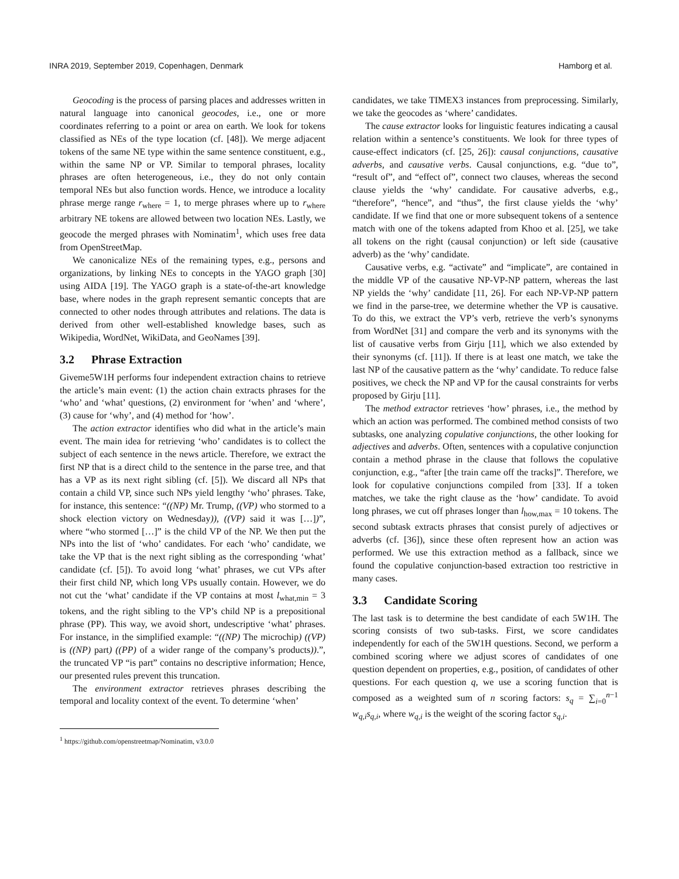INRA 2019, September 2019, Copenhagen, Denmark Hamborg et al.
Geocoding is the process of parsing places and addresses written in natural language into canonical geocodes, i.e., one or more coordinates referring to a point or area on earth. We look for tokens classified as NEs of the type location (cf. [48]). We merge adjacent tokens of the same NE type within the same sentence constituent, e.g., within the same NP or VP. Similar to temporal phrases, locality phrases are often heterogeneous, i.e., they do not only contain temporal NEs but also function words. Hence, we introduce a locality phrase merge range r<sub>where</sub> = 1, to merge phrases where up to r<sub>where</sub> arbitrary NE tokens are allowed between two location NEs. Lastly, we geocode the merged phrases with Nominatim<sup>1</sup>, which uses free data from OpenStreetMap.
We canonicalize NEs of the remaining types, e.g., persons and organizations, by linking NEs to concepts in the YAGO graph [30] using AIDA [19]. The YAGO graph is a state-of-the-art knowledge base, where nodes in the graph represent semantic concepts that are connected to other nodes through attributes and relations. The data is derived from other well-established knowledge bases, such as Wikipedia, WordNet, WikiData, and GeoNames [39].
3.2 Phrase Extraction
Giveme5W1H performs four independent extraction chains to retrieve the article’s main event: (1) the action chain extracts phrases for the ‘who’ and ‘what’ questions, (2) environment for ‘when’ and ‘where’, (3) cause for ‘why’, and (4) method for ‘how’.
The action extractor identifies who did what in the article’s main event. The main idea for retrieving ‘who’ candidates is to collect the subject of each sentence in the news article. Therefore, we extract the first NP that is a direct child to the sentence in the parse tree, and that has a VP as its next right sibling (cf. [5]). We discard all NPs that contain a child VP, since such NPs yield lengthy ‘who’ phrases. Take, for instance, this sentence: “((NP) Mr. Trump, ((VP) who stormed to a shock election victory on Wednesday)), ((VP) said it was […])”, where “who stormed […]” is the child VP of the NP. We then put the NPs into the list of ‘who’ candidates. For each ‘who’ candidate, we take the VP that is the next right sibling as the corresponding ‘what’ candidate (cf. [5]). To avoid long ‘what’ phrases, we cut VPs after their first child NP, which long VPs usually contain. However, we do not cut the ‘what’ candidate if the VP contains at most l<sub>what,min</sub> = 3 tokens, and the right sibling to the VP’s child NP is a prepositional phrase (PP). This way, we avoid short, undescriptive ‘what’ phrases. For instance, in the simplified example: “((NP) The microchip) ((VP) is ((NP) part) ((PP) of a wider range of the company’s products)).”, the truncated VP “is part” contains no descriptive information; Hence, our presented rules prevent this truncation.
The environment extractor retrieves phrases describing the temporal and locality context of the event. To determine ‘when’
<sup>1</sup> https://github.com/openstreetmap/Nominatim, v3.0.0
candidates, we take TIMEX3 instances from preprocessing. Similarly, we take the geocodes as ‘where’ candidates.
The cause extractor looks for linguistic features indicating a causal relation within a sentence’s constituents. We look for three types of cause-effect indicators (cf. [25, 26]): causal conjunctions, causative adverbs, and causative verbs. Causal conjunctions, e.g. “due to”, “result of”, and “effect of”, connect two clauses, whereas the second clause yields the ‘why’ candidate. For causative adverbs, e.g., “therefore”, “hence”, and “thus”, the first clause yields the ‘why’ candidate. If we find that one or more subsequent tokens of a sentence match with one of the tokens adapted from Khoo et al. [25], we take all tokens on the right (causal conjunction) or left side (causative adverb) as the ‘why’ candidate.
Causative verbs, e.g. “activate” and “implicate”, are contained in the middle VP of the causative NP-VP-NP pattern, whereas the last NP yields the ‘why’ candidate [11, 26]. For each NP-VP-NP pattern we find in the parse-tree, we determine whether the VP is causative. To do this, we extract the VP’s verb, retrieve the verb’s synonyms from WordNet [31] and compare the verb and its synonyms with the list of causative verbs from Girju [11], which we also extended by their synonyms (cf. [11]). If there is at least one match, we take the last NP of the causative pattern as the ‘why’ candidate. To reduce false positives, we check the NP and VP for the causal constraints for verbs proposed by Girju [11].
The method extractor retrieves ‘how’ phrases, i.e., the method by which an action was performed. The combined method consists of two subtasks, one analyzing copulative conjunctions, the other looking for adjectives and adverbs. Often, sentences with a copulative conjunction contain a method phrase in the clause that follows the copulative conjunction, e.g., “after [the train came off the tracks]”. Therefore, we look for copulative conjunctions compiled from [33]. If a token matches, we take the right clause as the ‘how’ candidate. To avoid long phrases, we cut off phrases longer than l<sub>how,max</sub> = 10 tokens. The second subtask extracts phrases that consist purely of adjectives or adverbs (cf. [36]), since these often represent how an action was performed. We use this extraction method as a fallback, since we found the copulative conjunction-based extraction too restrictive in many cases.
3.3 Candidate Scoring
The last task is to determine the best candidate of each 5W1H. The scoring consists of two sub-tasks. First, we score candidates independently for each of the 5W1H questions. Second, we perform a combined scoring where we adjust scores of candidates of one question dependent on properties, e.g., position, of candidates of other questions. For each question q, we use a scoring function that is composed as a weighted sum of n scoring factors: s<sub>q</sub> = ∑<sub>i=0</sub><sup>n−1</sup> w<sub>q,i</sub> s<sub>q,i</sub>, where w<sub>q,i</sub> is the weight of the scoring factor s<sub>q,i</sub>.